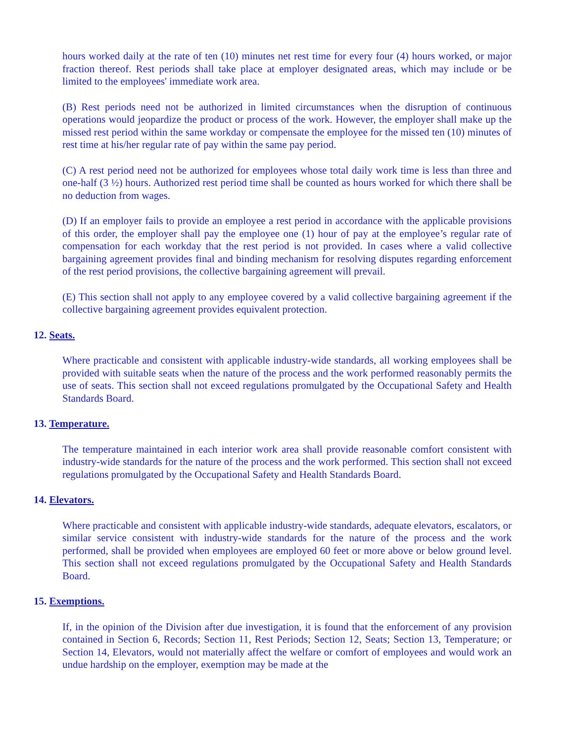hours worked daily at the rate of ten (10) minutes net rest time for every four (4) hours worked, or major fraction thereof. Rest periods shall take place at employer designated areas, which may include or be limited to the employees' immediate work area.
(B) Rest periods need not be authorized in limited circumstances when the disruption of continuous operations would jeopardize the product or process of the work. However, the employer shall make up the missed rest period within the same workday or compensate the employee for the missed ten (10) minutes of rest time at his/her regular rate of pay within the same pay period.
(C) A rest period need not be authorized for employees whose total daily work time is less than three and one-half (3 ½) hours. Authorized rest period time shall be counted as hours worked for which there shall be no deduction from wages.
(D) If an employer fails to provide an employee a rest period in accordance with the applicable provisions of this order, the employer shall pay the employee one (1) hour of pay at the employee’s regular rate of compensation for each workday that the rest period is not provided. In cases where a valid collective bargaining agreement provides final and binding mechanism for resolving disputes regarding enforcement of the rest period provisions, the collective bargaining agreement will prevail.
(E) This section shall not apply to any employee covered by a valid collective bargaining agreement if the collective bargaining agreement provides equivalent protection.
12. Seats.
Where practicable and consistent with applicable industry-wide standards, all working employees shall be provided with suitable seats when the nature of the process and the work performed reasonably permits the use of seats. This section shall not exceed regulations promulgated by the Occupational Safety and Health Standards Board.
13. Temperature.
The temperature maintained in each interior work area shall provide reasonable comfort consistent with industry-wide standards for the nature of the process and the work performed. This section shall not exceed regulations promulgated by the Occupational Safety and Health Standards Board.
14. Elevators.
Where practicable and consistent with applicable industry-wide standards, adequate elevators, escalators, or similar service consistent with industry-wide standards for the nature of the process and the work performed, shall be provided when employees are employed 60 feet or more above or below ground level. This section shall not exceed regulations promulgated by the Occupational Safety and Health Standards Board.
15. Exemptions.
If, in the opinion of the Division after due investigation, it is found that the enforcement of any provision contained in Section 6, Records; Section 11, Rest Periods; Section 12, Seats; Section 13, Temperature; or Section 14, Elevators, would not materially affect the welfare or comfort of employees and would work an undue hardship on the employer, exemption may be made at the